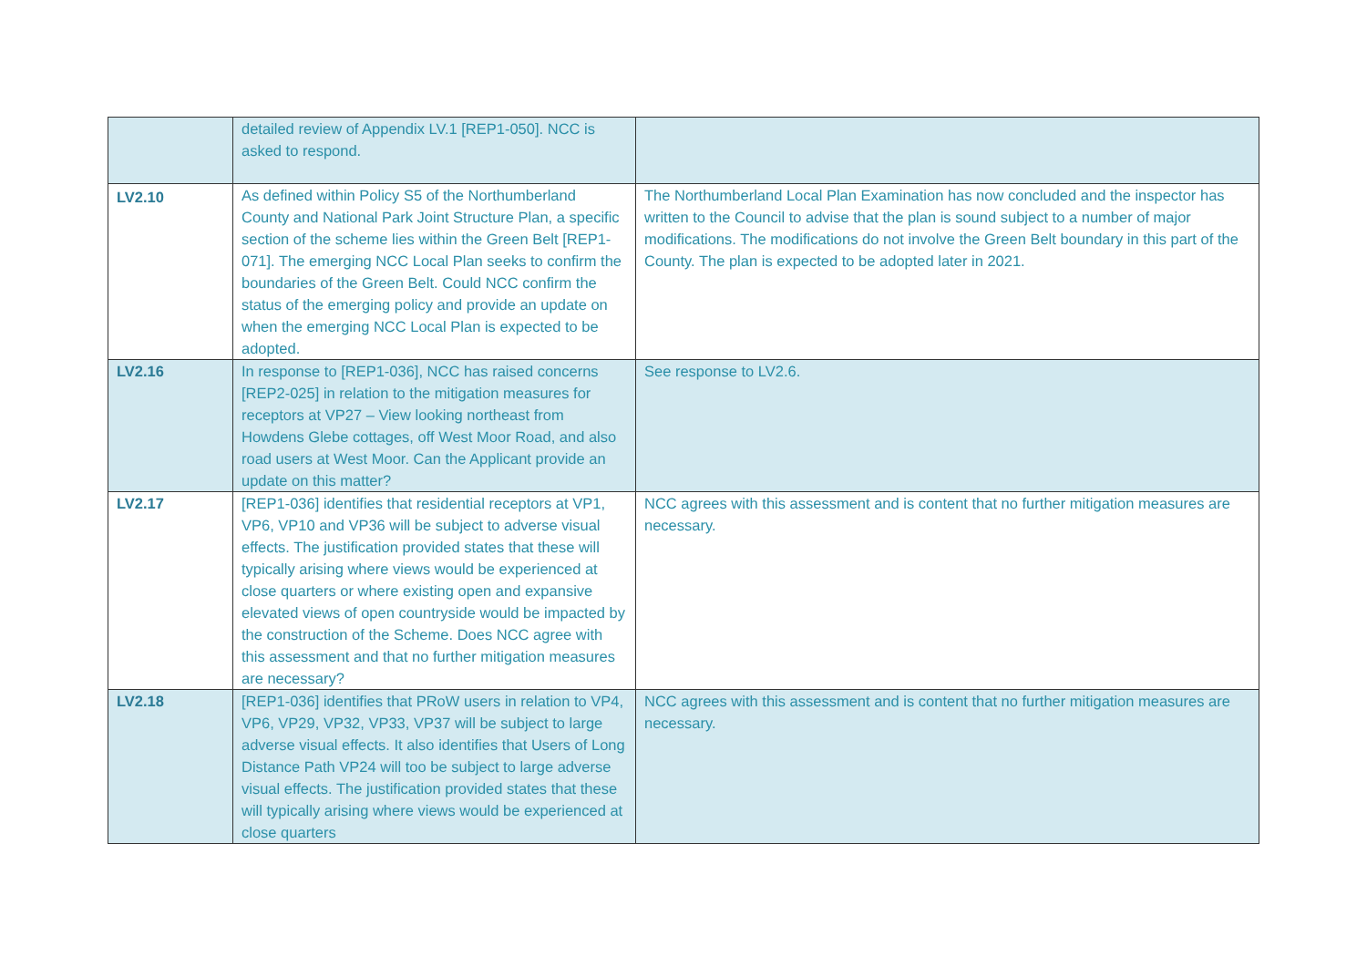| | detailed review of Appendix LV.1 [REP1-050]. NCC is asked to respond. | |
| LV2.10 | As defined within Policy S5 of the Northumberland County and National Park Joint Structure Plan, a specific section of the scheme lies within the Green Belt [REP1-071]. The emerging NCC Local Plan seeks to confirm the boundaries of the Green Belt. Could NCC confirm the status of the emerging policy and provide an update on when the emerging NCC Local Plan is expected to be adopted. | The Northumberland Local Plan Examination has now concluded and the inspector has written to the Council to advise that the plan is sound subject to a number of major modifications. The modifications do not involve the Green Belt boundary in this part of the County. The plan is expected to be adopted later in 2021. |
| LV2.16 | In response to [REP1-036], NCC has raised concerns [REP2-025] in relation to the mitigation measures for receptors at VP27 – View looking northeast from Howdens Glebe cottages, off West Moor Road, and also road users at West Moor. Can the Applicant provide an update on this matter? | See response to LV2.6. |
| LV2.17 | [REP1-036] identifies that residential receptors at VP1, VP6, VP10 and VP36 will be subject to adverse visual effects. The justification provided states that these will typically arising where views would be experienced at close quarters or where existing open and expansive elevated views of open countryside would be impacted by the construction of the Scheme. Does NCC agree with this assessment and that no further mitigation measures are necessary? | NCC agrees with this assessment and is content that no further mitigation measures are necessary. |
| LV2.18 | [REP1-036] identifies that PRoW users in relation to VP4, VP6, VP29, VP32, VP33, VP37 will be subject to large adverse visual effects. It also identifies that Users of Long Distance Path VP24 will too be subject to large adverse visual effects. The justification provided states that these will typically arising where views would be experienced at close quarters | NCC agrees with this assessment and is content that no further mitigation measures are necessary. |